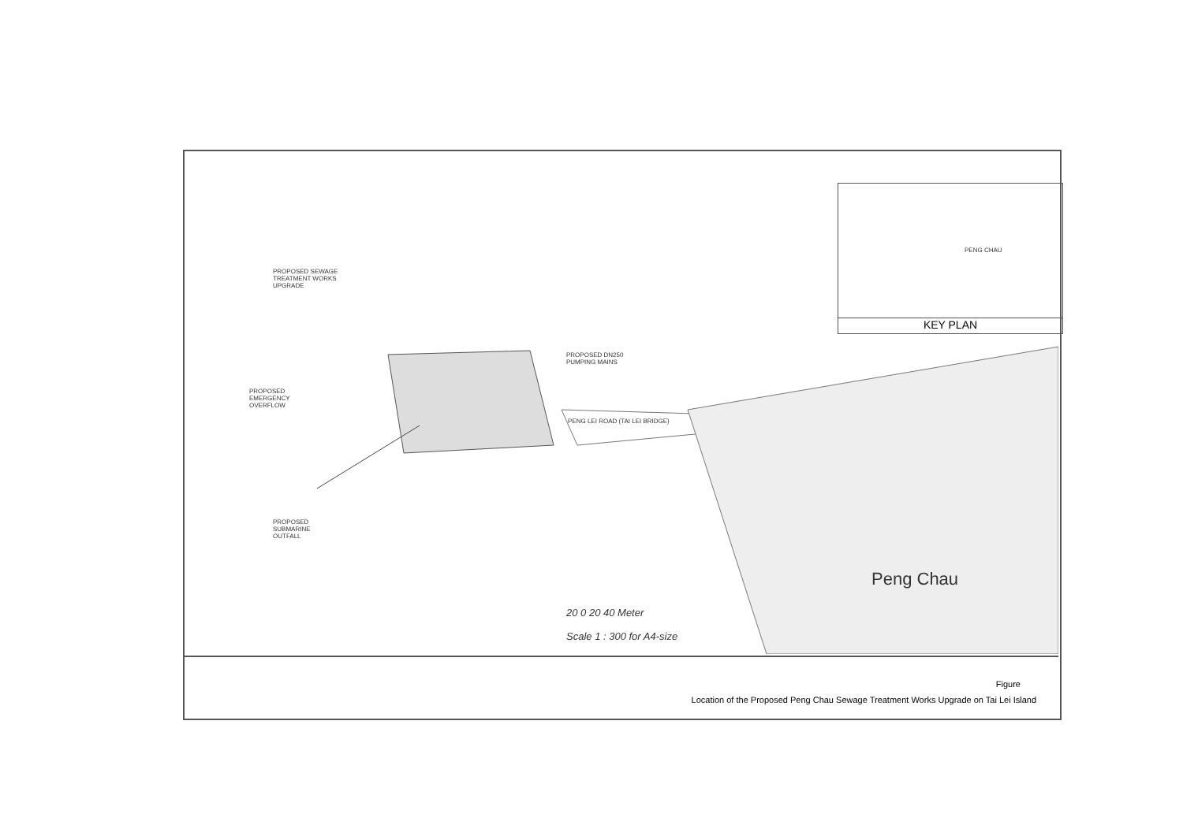PENG CHAU
KEY PLAN
PROPOSED SEWAGE
TREATMENT WORKS
UPGRADE
PROPOSED DN250
PUMPING MAINS
PROPOSED
EMERGENCY
OVERFLOW
PENG LEI ROAD (TAI LEI BRIDGE)
PROPOSED
SUBMARINE
OUTFALL
Peng Chau
20 0 20 40 Meter
Scale 1 : 300 for A4-size
Figure
Location of the Proposed Peng Chau Sewage Treatment Works Upgrade on Tai Lei Island